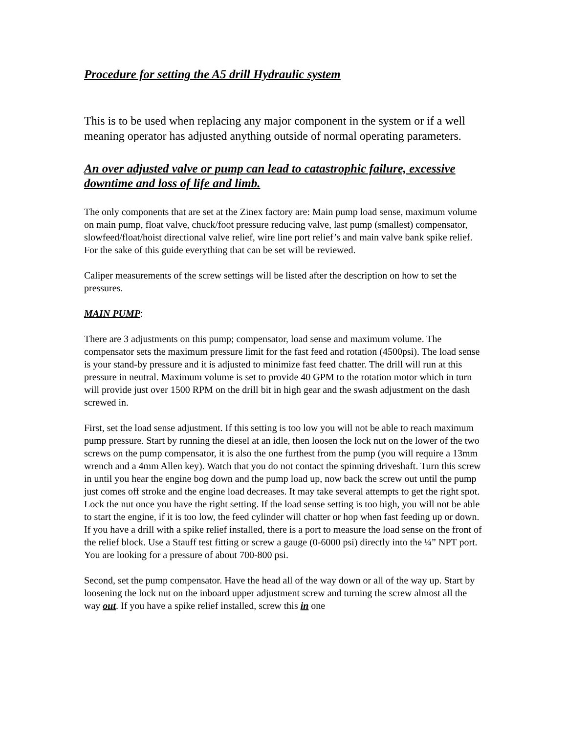Procedure for setting the A5 drill Hydraulic system
This is to be used when replacing any major component in the system or if a well meaning operator has adjusted anything outside of normal operating parameters.
An over adjusted valve or pump can lead to catastrophic failure, excessive downtime and loss of life and limb.
The only components that are set at the Zinex factory are: Main pump load sense, maximum volume on main pump, float valve, chuck/foot pressure reducing valve, last pump (smallest) compensator, slowfeed/float/hoist directional valve relief, wire line port relief’s and main valve bank spike relief. For the sake of this guide everything that can be set will be reviewed.
Caliper measurements of the screw settings will be listed after the description on how to set the pressures.
MAIN PUMP:
There are 3 adjustments on this pump; compensator, load sense and maximum volume. The compensator sets the maximum pressure limit for the fast feed and rotation (4500psi). The load sense is your stand-by pressure and it is adjusted to minimize fast feed chatter. The drill will run at this pressure in neutral. Maximum volume is set to provide 40 GPM to the rotation motor which in turn will provide just over 1500 RPM on the drill bit in high gear and the swash adjustment on the dash screwed in.
First, set the load sense adjustment. If this setting is too low you will not be able to reach maximum pump pressure. Start by running the diesel at an idle, then loosen the lock nut on the lower of the two screws on the pump compensator, it is also the one furthest from the pump (you will require a 13mm wrench and a 4mm Allen key). Watch that you do not contact the spinning driveshaft. Turn this screw in until you hear the engine bog down and the pump load up, now back the screw out until the pump just comes off stroke and the engine load decreases. It may take several attempts to get the right spot. Lock the nut once you have the right setting. If the load sense setting is too high, you will not be able to start the engine, if it is too low, the feed cylinder will chatter or hop when fast feeding up or down. If you have a drill with a spike relief installed, there is a port to measure the load sense on the front of the relief block. Use a Stauff test fitting or screw a gauge (0-6000 psi) directly into the ¼” NPT port. You are looking for a pressure of about 700-800 psi.
Second, set the pump compensator. Have the head all of the way down or all of the way up. Start by loosening the lock nut on the inboard upper adjustment screw and turning the screw almost all the way out. If you have a spike relief installed, screw this in one